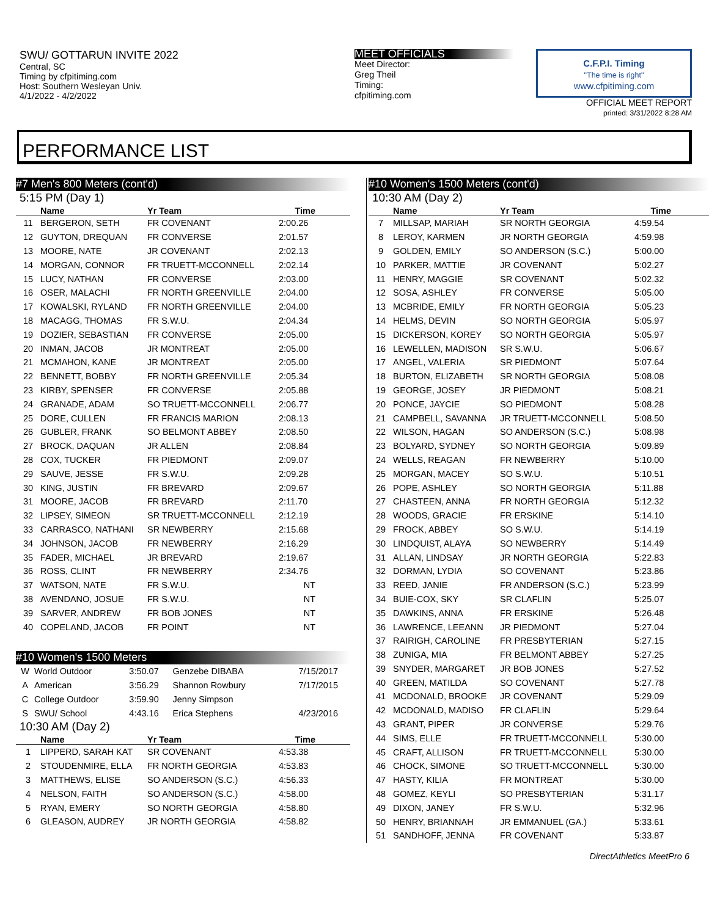SWU/ GOTTARUN INVITE 2022
Central, SC
Timing by cfpitiming.com
Host: Southern Wesleyan Univ.
4/1/2022 - 4/2/2022
MEET OFFICIALS
Meet Director:
Greg Theil
Timing:
cfpitiming.com
C.F.P.I. Timing
"The time is right"
www.cfpitiming.com
OFFICIAL MEET REPORT
printed: 3/31/2022 8:28 AM
PERFORMANCE LIST
#7 Men's 800 Meters (cont'd)
5:15 PM (Day 1)
| | Name | Yr Team | Time | |
| --- | --- | --- | --- | --- |
| 11 | BERGERON, SETH | FR COVENANT | 2:00.26 | |
| 12 | GUYTON, DREQUAN | FR CONVERSE | 2:01.57 | |
| 13 | MOORE, NATE | JR COVENANT | 2:02.13 | |
| 14 | MORGAN, CONNOR | FR TRUETT-MCCONNELL | 2:02.14 | |
| 15 | LUCY, NATHAN | FR CONVERSE | 2:03.00 | |
| 16 | OSER, MALACHI | FR NORTH GREENVILLE | 2:04.00 | |
| 17 | KOWALSKI, RYLAND | FR NORTH GREENVILLE | 2:04.00 | |
| 18 | MACAGG, THOMAS | FR S.W.U. | 2:04.34 | |
| 19 | DOZIER, SEBASTIAN | FR CONVERSE | 2:05.00 | |
| 20 | INMAN, JACOB | JR MONTREAT | 2:05.00 | |
| 21 | MCMAHON, KANE | JR MONTREAT | 2:05.00 | |
| 22 | BENNETT, BOBBY | FR NORTH GREENVILLE | 2:05.34 | |
| 23 | KIRBY, SPENSER | FR CONVERSE | 2:05.88 | |
| 24 | GRANADE, ADAM | SO TRUETT-MCCONNELL | 2:06.77 | |
| 25 | DORE, CULLEN | FR FRANCIS MARION | 2:08.13 | |
| 26 | GUBLER, FRANK | SO BELMONT ABBEY | 2:08.50 | |
| 27 | BROCK, DAQUAN | JR ALLEN | 2:08.84 | |
| 28 | COX, TUCKER | FR PIEDMONT | 2:09.07 | |
| 29 | SAUVE, JESSE | FR S.W.U. | 2:09.28 | |
| 30 | KING, JUSTIN | FR BREVARD | 2:09.67 | |
| 31 | MOORE, JACOB | FR BREVARD | 2:11.70 | |
| 32 | LIPSEY, SIMEON | SR TRUETT-MCCONNELL | 2:12.19 | |
| 33 | CARRASCO, NATHANI | SR NEWBERRY | 2:15.68 | |
| 34 | JOHNSON, JACOB | FR NEWBERRY | 2:16.29 | |
| 35 | FADER, MICHAEL | JR BREVARD | 2:19.67 | |
| 36 | ROSS, CLINT | FR NEWBERRY | 2:34.76 | |
| 37 | WATSON, NATE | FR S.W.U. | NT | |
| 38 | AVENDANO, JOSUE | FR S.W.U. | NT | |
| 39 | SARVER, ANDREW | FR BOB JONES | NT | |
| 40 | COPELAND, JACOB | FR POINT | NT | |
#10 Women's 1500 Meters
| W | World Outdoor | 3:50.07 | Genzebe DIBABA | 7/15/2017 | |
| A | American | 3:56.29 | Shannon Rowbury | 7/17/2015 | |
| C | College Outdoor | 3:59.90 | Jenny Simpson | | |
| S | SWU/ School | 4:43.16 | Erica Stephens | 4/23/2016 | |
10:30 AM (Day 2)
| | Name | Yr Team | Time | |
| --- | --- | --- | --- | --- |
| 1 | LIPPERD, SARAH KAT | SR COVENANT | 4:53.38 | |
| 2 | STOUDENMIRE, ELLA | FR NORTH GEORGIA | 4:53.83 | |
| 3 | MATTHEWS, ELISE | SO ANDERSON (S.C.) | 4:56.33 | |
| 4 | NELSON, FAITH | SO ANDERSON (S.C.) | 4:58.00 | |
| 5 | RYAN, EMERY | SO NORTH GEORGIA | 4:58.80 | |
| 6 | GLEASON, AUDREY | JR NORTH GEORGIA | 4:58.82 | |
#10 Women's 1500 Meters (cont'd)
10:30 AM (Day 2)
| | Name | Yr Team | Time | |
| --- | --- | --- | --- | --- |
| 7 | MILLSAP, MARIAH | SR NORTH GEORGIA | 4:59.54 | |
| 8 | LEROY, KARMEN | JR NORTH GEORGIA | 4:59.98 | |
| 9 | GOLDEN, EMILY | SO ANDERSON (S.C.) | 5:00.00 | |
| 10 | PARKER, MATTIE | JR COVENANT | 5:02.27 | |
| 11 | HENRY, MAGGIE | SR COVENANT | 5:02.32 | |
| 12 | SOSA, ASHLEY | FR CONVERSE | 5:05.00 | |
| 13 | MCBRIDE, EMILY | FR NORTH GEORGIA | 5:05.23 | |
| 14 | HELMS, DEVIN | SO NORTH GEORGIA | 5:05.97 | |
| 15 | DICKERSON, KOREY | SO NORTH GEORGIA | 5:05.97 | |
| 16 | LEWELLEN, MADISON | SR S.W.U. | 5:06.67 | |
| 17 | ANGEL, VALERIA | SR PIEDMONT | 5:07.64 | |
| 18 | BURTON, ELIZABETH | SR NORTH GEORGIA | 5:08.08 | |
| 19 | GEORGE, JOSEY | JR PIEDMONT | 5:08.21 | |
| 20 | PONCE, JAYCIE | SO PIEDMONT | 5:08.28 | |
| 21 | CAMPBELL, SAVANNA | JR TRUETT-MCCONNELL | 5:08.50 | |
| 22 | WILSON, HAGAN | SO ANDERSON (S.C.) | 5:08.98 | |
| 23 | BOLYARD, SYDNEY | SO NORTH GEORGIA | 5:09.89 | |
| 24 | WELLS, REAGAN | FR NEWBERRY | 5:10.00 | |
| 25 | MORGAN, MACEY | SO S.W.U. | 5:10.51 | |
| 26 | POPE, ASHLEY | SO NORTH GEORGIA | 5:11.88 | |
| 27 | CHASTEEN, ANNA | FR NORTH GEORGIA | 5:12.32 | |
| 28 | WOODS, GRACIE | FR ERSKINE | 5:14.10 | |
| 29 | FROCK, ABBEY | SO S.W.U. | 5:14.19 | |
| 30 | LINDQUIST, ALAYA | SO NEWBERRY | 5:14.49 | |
| 31 | ALLAN, LINDSAY | JR NORTH GEORGIA | 5:22.83 | |
| 32 | DORMAN, LYDIA | SO COVENANT | 5:23.86 | |
| 33 | REED, JANIE | FR ANDERSON (S.C.) | 5:23.99 | |
| 34 | BUIE-COX, SKY | SR CLAFLIN | 5:25.07 | |
| 35 | DAWKINS, ANNA | FR ERSKINE | 5:26.48 | |
| 36 | LAWRENCE, LEEANN | JR PIEDMONT | 5:27.04 | |
| 37 | RAIRIGH, CAROLINE | FR PRESBYTERIAN | 5:27.15 | |
| 38 | ZUNIGA, MIA | FR BELMONT ABBEY | 5:27.25 | |
| 39 | SNYDER, MARGARET | JR BOB JONES | 5:27.52 | |
| 40 | GREEN, MATILDA | SO COVENANT | 5:27.78 | |
| 41 | MCDONALD, BROOKE | JR COVENANT | 5:29.09 | |
| 42 | MCDONALD, MADISO | FR CLAFLIN | 5:29.64 | |
| 43 | GRANT, PIPER | JR CONVERSE | 5:29.76 | |
| 44 | SIMS, ELLE | FR TRUETT-MCCONNELL | 5:30.00 | |
| 45 | CRAFT, ALLISON | FR TRUETT-MCCONNELL | 5:30.00 | |
| 46 | CHOCK, SIMONE | SO TRUETT-MCCONNELL | 5:30.00 | |
| 47 | HASTY, KILIA | FR MONTREAT | 5:30.00 | |
| 48 | GOMEZ, KEYLI | SO PRESBYTERIAN | 5:31.17 | |
| 49 | DIXON, JANEY | FR S.W.U. | 5:32.96 | |
| 50 | HENRY, BRIANNAH | JR EMMANUEL (GA.) | 5:33.61 | |
| 51 | SANDHOFF, JENNA | FR COVENANT | 5:33.87 | |
DirectAthletics MeetPro 6